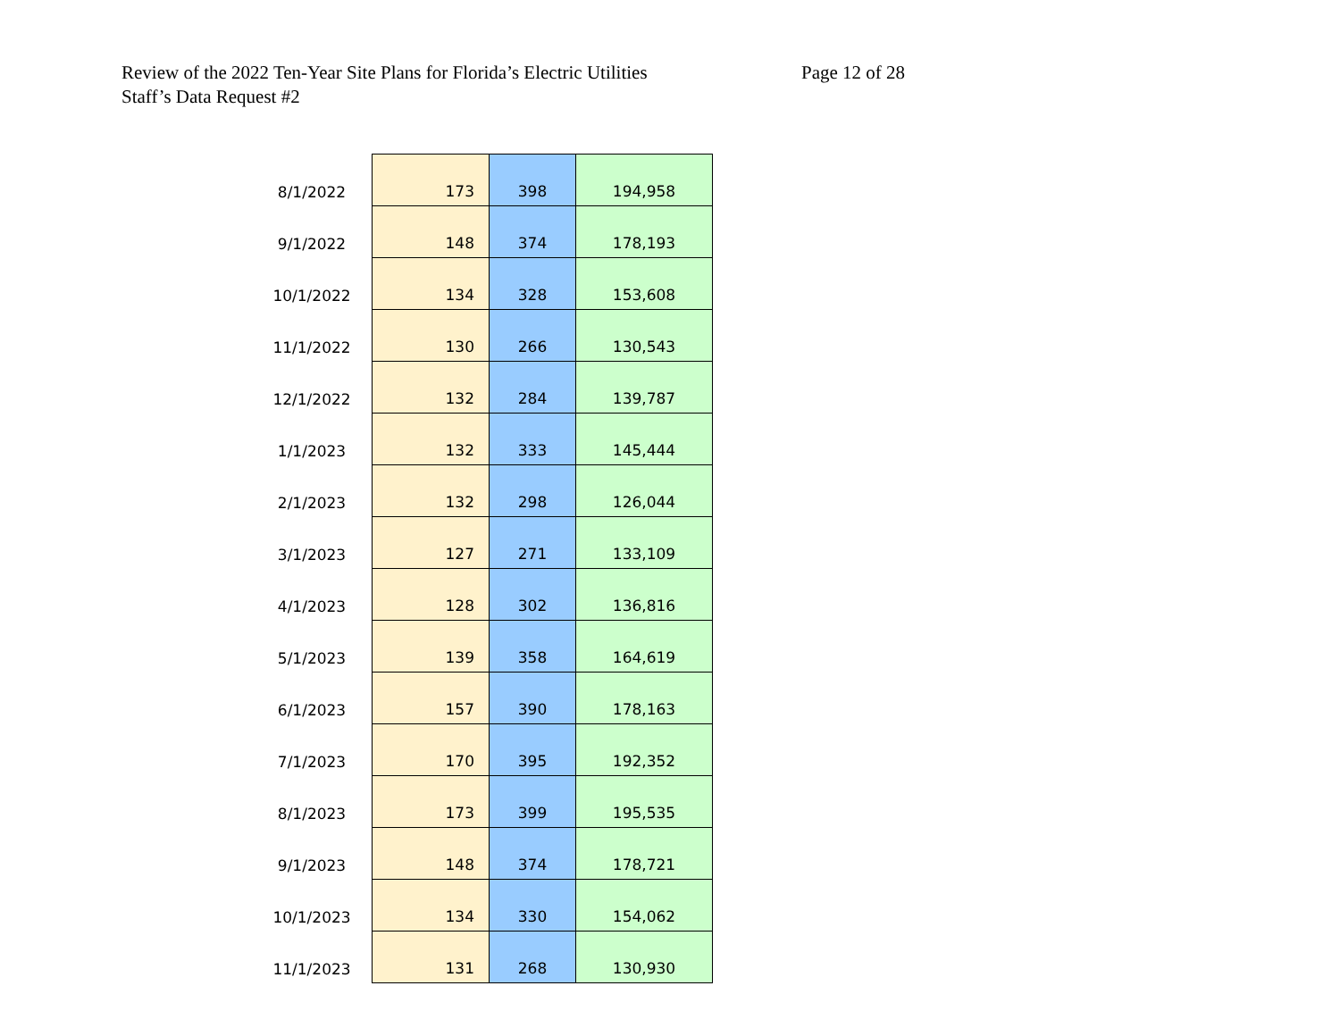Review of the 2022 Ten-Year Site Plans for Florida’s Electric Utilities
Staff’s Data Request #2
Page 12 of 28
| 8/1/2022 | 173 | 398 | 194,958 |
| 9/1/2022 | 148 | 374 | 178,193 |
| 10/1/2022 | 134 | 328 | 153,608 |
| 11/1/2022 | 130 | 266 | 130,543 |
| 12/1/2022 | 132 | 284 | 139,787 |
| 1/1/2023 | 132 | 333 | 145,444 |
| 2/1/2023 | 132 | 298 | 126,044 |
| 3/1/2023 | 127 | 271 | 133,109 |
| 4/1/2023 | 128 | 302 | 136,816 |
| 5/1/2023 | 139 | 358 | 164,619 |
| 6/1/2023 | 157 | 390 | 178,163 |
| 7/1/2023 | 170 | 395 | 192,352 |
| 8/1/2023 | 173 | 399 | 195,535 |
| 9/1/2023 | 148 | 374 | 178,721 |
| 10/1/2023 | 134 | 330 | 154,062 |
| 11/1/2023 | 131 | 268 | 130,930 |